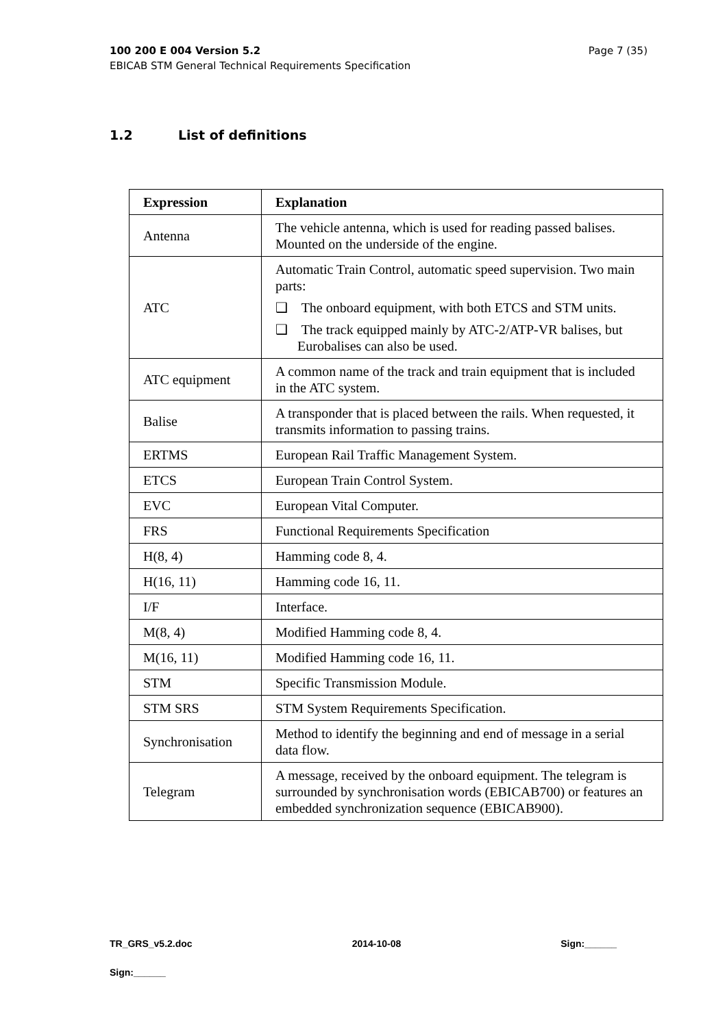Page 7 (35) 100 200 E 004 Version 5.2
EBICAB STM General Technical Requirements Specification
1.2 List of definitions
| Expression | Explanation |
| --- | --- |
| Antenna | The vehicle antenna, which is used for reading passed balises. Mounted on the underside of the engine. |
| ATC | Automatic Train Control, automatic speed supervision. Two main parts: ❑ The onboard equipment, with both ETCS and STM units. ❑ The track equipped mainly by ATC-2/ATP-VR balises, but Eurobalises can also be used. |
| ATC equipment | A common name of the track and train equipment that is included in the ATC system. |
| Balise | A transponder that is placed between the rails. When requested, it transmits information to passing trains. |
| ERTMS | European Rail Traffic Management System. |
| ETCS | European Train Control System. |
| EVC | European Vital Computer. |
| FRS | Functional Requirements Specification |
| H(8, 4) | Hamming code 8, 4. |
| H(16, 11) | Hamming code 16, 11. |
| I/F | Interface. |
| M(8, 4) | Modified Hamming code 8, 4. |
| M(16, 11) | Modified Hamming code 16, 11. |
| STM | Specific Transmission Module. |
| STM SRS | STM System Requirements Specification. |
| Synchronisation | Method to identify the beginning and end of message in a serial data flow. |
| Telegram | A message, received by the onboard equipment. The telegram is surrounded by synchronisation words (EBICAB700) or features an embedded synchronization sequence (EBICAB900). |
TR_GRS_v5.2.doc 2014-10-08 Sign:______
Sign:______